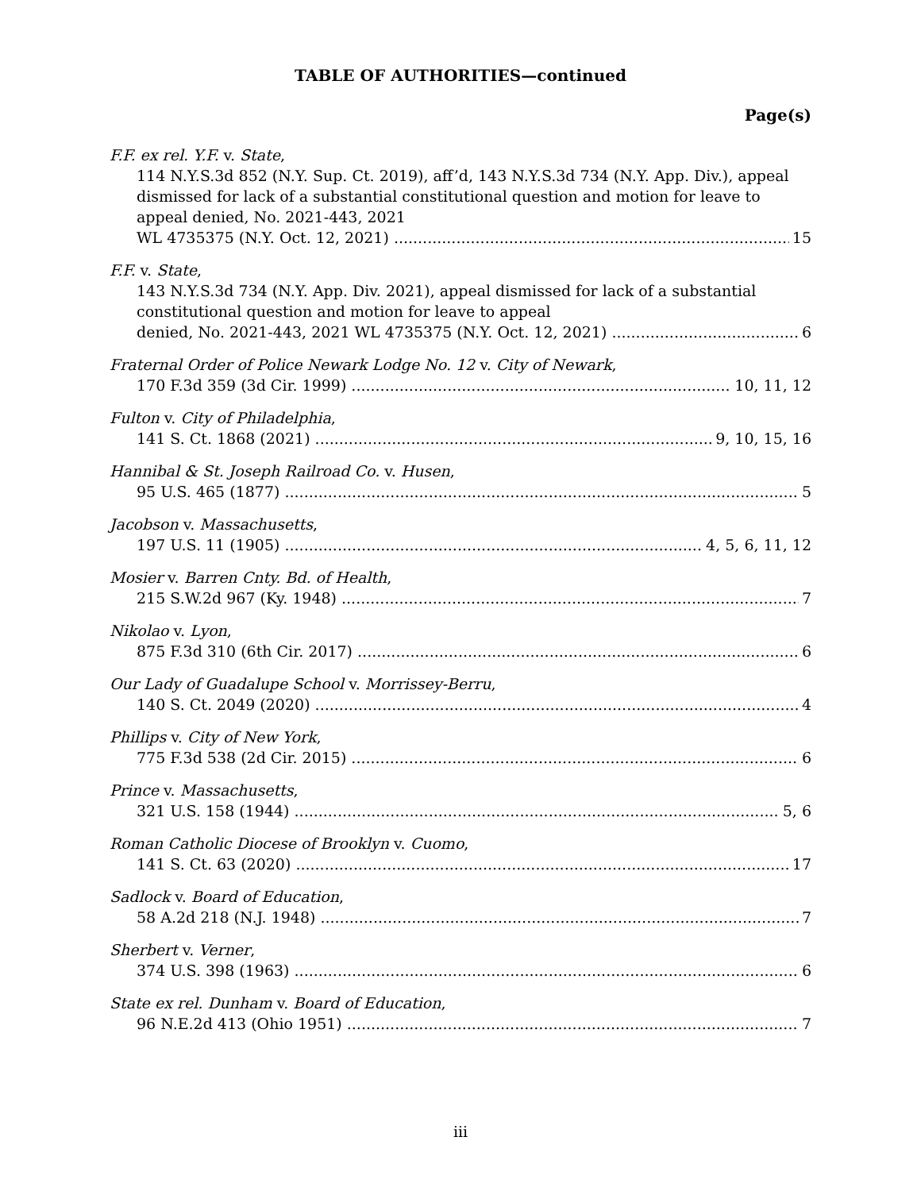TABLE OF AUTHORITIES—continued
Page(s)
F.F. ex rel. Y.F. v. State,
114 N.Y.S.3d 852 (N.Y. Sup. Ct. 2019), aff’d, 143 N.Y.S.3d 734 (N.Y. App. Div.), appeal dismissed for lack of a substantial constitutional question and motion for leave to appeal denied, No. 2021-443, 2021
WL 4735375 (N.Y. Oct. 12, 2021) 15
F.F. v. State,
143 N.Y.S.3d 734 (N.Y. App. Div. 2021), appeal dismissed for lack of a substantial constitutional question and motion for leave to appeal
denied, No. 2021-443, 2021 WL 4735375 (N.Y. Oct. 12, 2021) 6
Fraternal Order of Police Newark Lodge No. 12 v. City of Newark,
170 F.3d 359 (3d Cir. 1999) 10, 11, 12
Fulton v. City of Philadelphia,
141 S. Ct. 1868 (2021) 9, 10, 15, 16
Hannibal & St. Joseph Railroad Co. v. Husen,
95 U.S. 465 (1877) 5
Jacobson v. Massachusetts,
197 U.S. 11 (1905) 4, 5, 6, 11, 12
Mosier v. Barren Cnty. Bd. of Health,
215 S.W.2d 967 (Ky. 1948) 7
Nikolao v. Lyon,
875 F.3d 310 (6th Cir. 2017) 6
Our Lady of Guadalupe School v. Morrissey-Berru,
140 S. Ct. 2049 (2020) 4
Phillips v. City of New York,
775 F.3d 538 (2d Cir. 2015) 6
Prince v. Massachusetts,
321 U.S. 158 (1944) 5, 6
Roman Catholic Diocese of Brooklyn v. Cuomo,
141 S. Ct. 63 (2020) 17
Sadlock v. Board of Education,
58 A.2d 218 (N.J. 1948) 7
Sherbert v. Verner,
374 U.S. 398 (1963) 6
State ex rel. Dunham v. Board of Education,
96 N.E.2d 413 (Ohio 1951) 7
iii